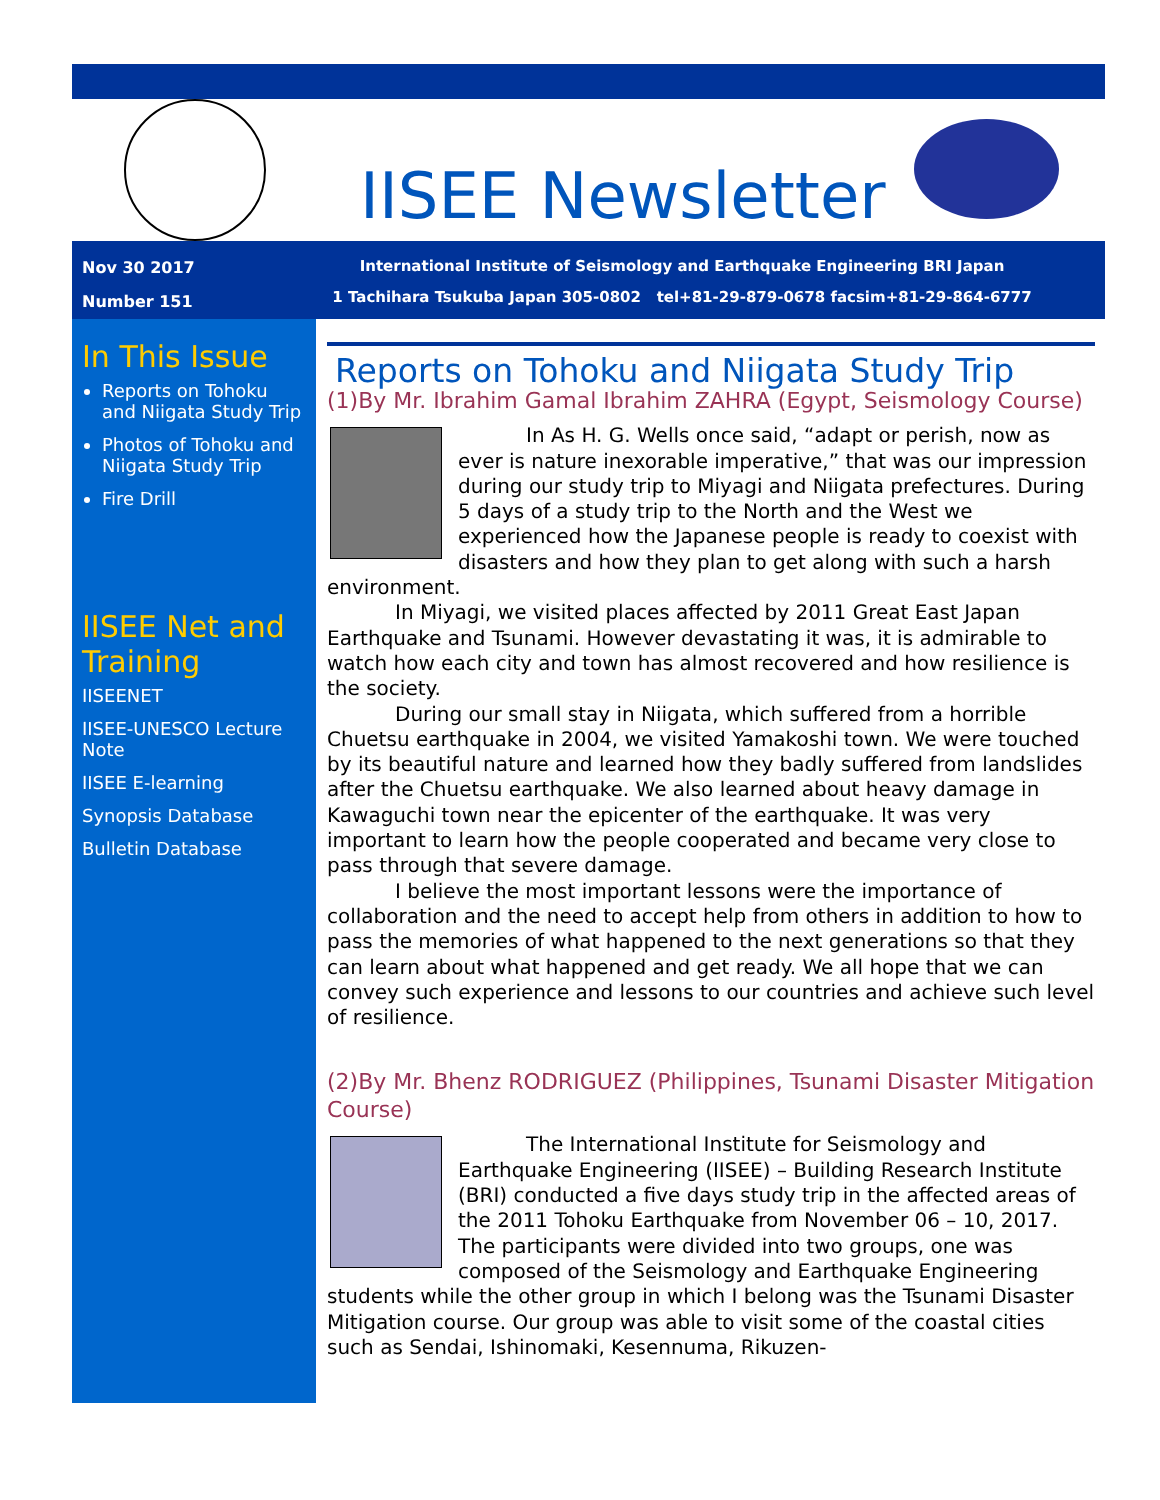IISEE Newsletter
Nov 30 2017
Number 151
International Institute of Seismology and Earthquake Engineering BRI Japan
1 Tachihara Tsukuba Japan 305-0802 tel+81-29-879-0678 facsim+81-29-864-6777
In This Issue
Reports on Tohoku and Niigata Study Trip
Photos of Tohoku and Niigata Study Trip
Fire Drill
IISEE Net and Training
IISEENET
IISEE-UNESCO Lecture Note
IISEE E-learning
Synopsis Database
Bulletin Database
Reports on Tohoku and Niigata Study Trip
(1)By Mr. Ibrahim Gamal Ibrahim ZAHRA (Egypt, Seismology Course)
In As H. G. Wells once said, “adapt or perish, now as ever is nature inexorable imperative,” that was our impression during our study trip to Miyagi and Niigata prefectures. During 5 days of a study trip to the North and the West we experienced how the Japanese people is ready to coexist with disasters and how they plan to get along with such a harsh environment.
In Miyagi, we visited places affected by 2011 Great East Japan Earthquake and Tsunami. However devastating it was, it is admirable to watch how each city and town has almost recovered and how resilience is the society.
During our small stay in Niigata, which suffered from a horrible Chuetsu earthquake in 2004, we visited Yamakoshi town. We were touched by its beautiful nature and learned how they badly suffered from landslides after the Chuetsu earthquake. We also learned about heavy damage in Kawaguchi town near the epicenter of the earthquake. It was very important to learn how the people cooperated and became very close to pass through that severe damage.
I believe the most important lessons were the importance of collaboration and the need to accept help from others in addition to how to pass the memories of what happened to the next generations so that they can learn about what happened and get ready. We all hope that we can convey such experience and lessons to our countries and achieve such level of resilience.
(2)By Mr. Bhenz RODRIGUEZ (Philippines, Tsunami Disaster Mitigation Course)
The International Institute for Seismology and Earthquake Engineering (IISEE) – Building Research Institute (BRI) conducted a five days study trip in the affected areas of the 2011 Tohoku Earthquake from November 06 – 10, 2017. The participants were divided into two groups, one was composed of the Seismology and Earthquake Engineering students while the other group in which I belong was the Tsunami Disaster Mitigation course. Our group was able to visit some of the coastal cities such as Sendai, Ishinomaki, Kesennuma, Rikuzen-